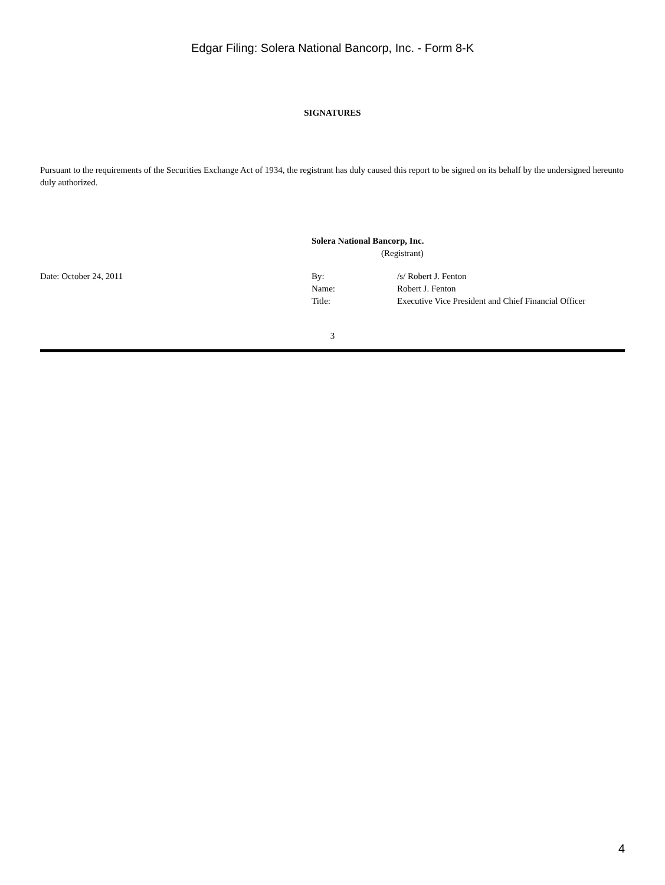Edgar Filing: Solera National Bancorp, Inc. - Form 8-K
SIGNATURES
Pursuant to the requirements of the Securities Exchange Act of 1934, the registrant has duly caused this report to be signed on its behalf by the undersigned hereunto duly authorized.
Solera National Bancorp, Inc.
(Registrant)
| Date: October 24, 2011 | By: | /s/ Robert J. Fenton |
| | Name: | Robert J. Fenton |
| | Title: | Executive Vice President and Chief Financial Officer |
3
4